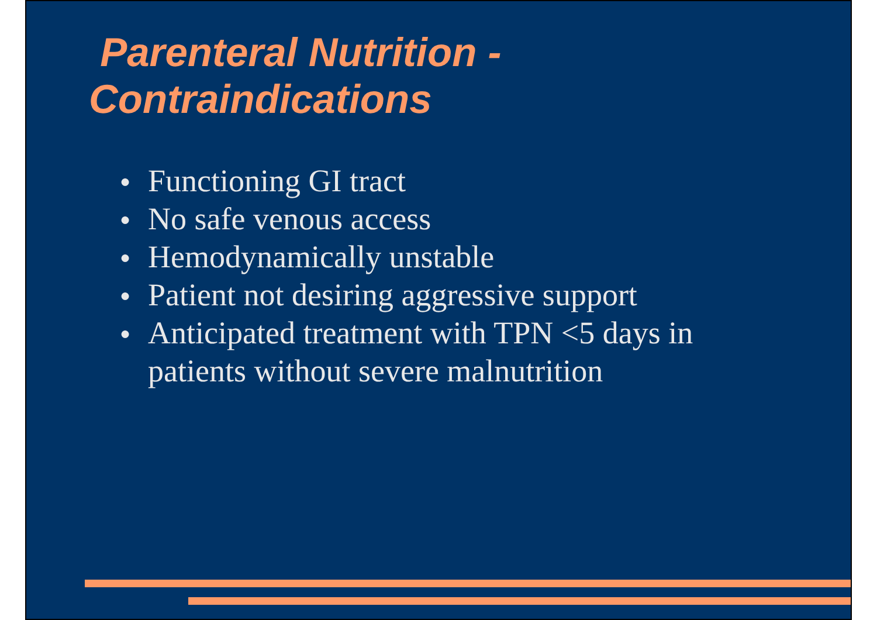Parenteral Nutrition -
Contraindications
● Functioning GI tract
● No safe venous access
● Hemodynamically unstable
● Patient not desiring aggressive support
● Anticipated treatment with TPN <5 days in patients without severe malnutrition